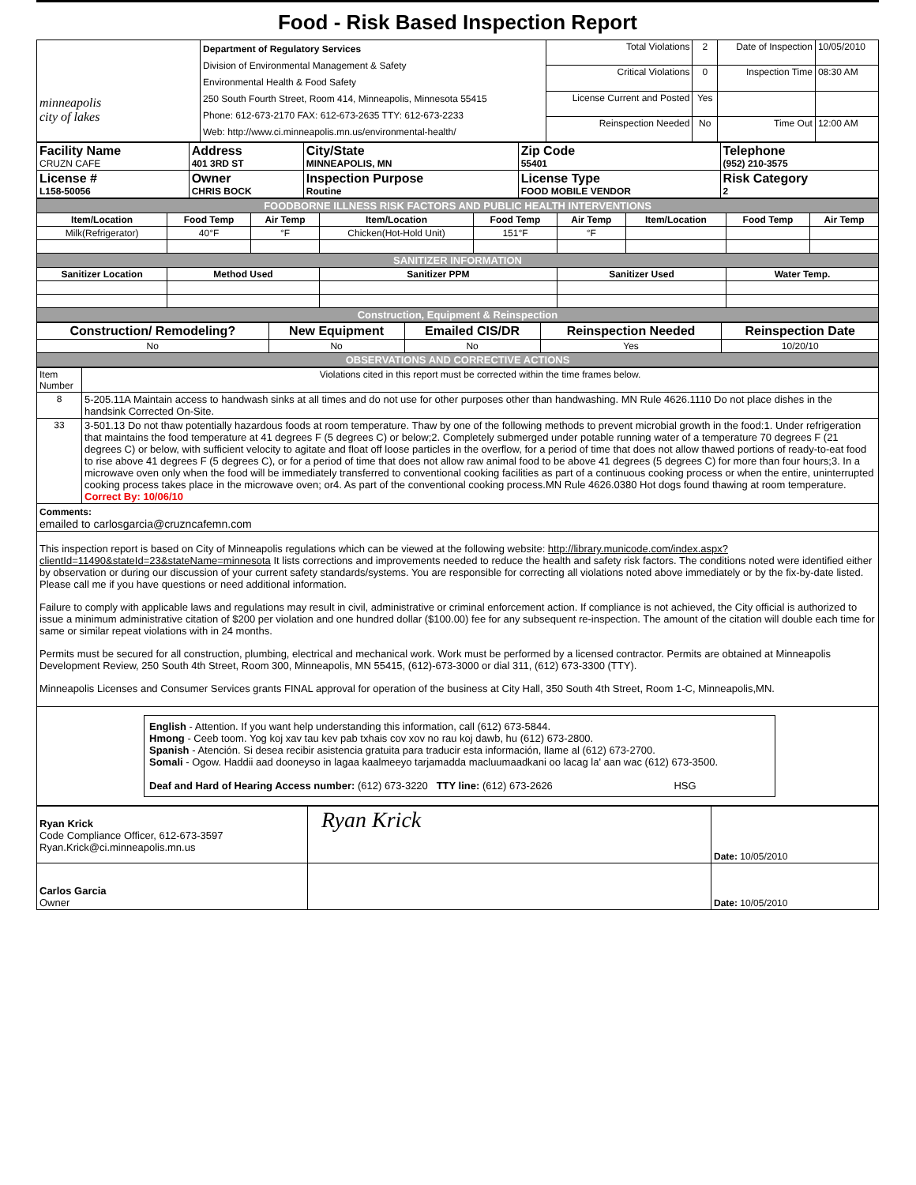Food - Risk Based Inspection Report
| minneapolis city of lakes | Department of Regulatory Services Division of Environmental Management & Safety Environmental Health & Food Safety 250 South Fourth Street, Room 414, Minneapolis, Minnesota 55415 Phone: 612-673-2170 FAX: 612-673-2635 TTY: 612-673-2233 Web: http://www.ci.minneapolis.mn.us/environmental-health/ | Total Violations | 2 | Date of Inspection | 10/05/2010 |
| | | Critical Violations | 0 | Inspection Time | 08:30 AM |
| | | License Current and Posted | Yes | | |
| | | Reinspection Needed | No | Time Out | 12:00 AM |
| Facility Name CRUZN CAFE | Address 401 3RD ST | City/State MINNEAPOLIS, MN | Zip Code 55401 | Telephone (952) 210-3575 |
| License # L158-50056 | Owner CHRIS BOCK | Inspection Purpose Routine | License Type FOOD MOBILE VENDOR | Risk Category 2 |
| FOODBORNE ILLNESS RISK FACTORS AND PUBLIC HEALTH INTERVENTIONS | | | | | | | | |
| Item/Location | Food Temp | Air Temp | Item/Location | Food Temp | Air Temp | Item/Location | Food Temp | Air Temp |
| Milk(Refrigerator) | 40°F | °F | Chicken(Hot-Hold Unit) | 151°F | °F | | | |
| SANITIZER INFORMATION | | | | | | | | |
| Sanitizer Location | Method Used | | Sanitizer PPM | | Sanitizer Used | | Water Temp. | |
| Construction, Equipment & Reinspection | | | | | | | | |
| Construction/ Remodeling? | New Equipment | Emailed CIS/DR | Reinspection Needed | Reinspection Date |
| No | No | No | Yes | 10/20/10 |
| OBSERVATIONS AND CORRECTIVE ACTIONS | | | | |
| Item Number | Violations cited in this report must be corrected within the time frames below. |
| 8 | 5-205.11A Maintain access to handwash sinks at all times and do not use for other purposes other than handwashing. MN Rule 4626.1110 Do not place dishes in the handsink Corrected On-Site. |
| 33 | 3-501.13 Do not thaw potentially hazardous foods at room temperature. Thaw by one of the following methods to prevent microbial growth in the food:1. Under refrigeration that maintains the food temperature at 41 degrees F (5 degrees C) or below;2. Completely submerged under potable running water of a temperature 70 degrees F (21 degrees C) or below, with sufficient velocity to agitate and float off loose particles in the overflow, for a period of time that does not allow thawed portions of ready-to-eat food to rise above 41 degrees F (5 degrees C), or for a period of time that does not allow raw animal food to be above 41 degrees (5 degrees C) for more than four hours;3. In a microwave oven only when the food will be immediately transferred to conventional cooking facilities as part of a continuous cooking process or when the entire, uninterrupted cooking process takes place in the microwave oven; or4. As part of the conventional cooking process.MN Rule 4626.0380 Hot dogs found thawing at room temperature. Correct By: 10/06/10 |
| Comments: emailed to carlosgarcia@cruzncafemn.com | |
| This inspection report is based on City of Minneapolis regulations which can be viewed at the following website: http://library.municode.com/index.aspx?clientId=11490&stateId=23&stateName=minnesota It lists corrections and improvements needed to reduce the health and safety risk factors. The conditions noted were identified either by observation or during our discussion of your current safety standards/systems. You are responsible for correcting all violations noted above immediately or by the fix-by-date listed. Please call me if you have questions or need additional information. Failure to comply with applicable laws and regulations may result in civil, administrative or criminal enforcement action. If compliance is not achieved, the City official is authorized to issue a minimum administrative citation of $200 per violation and one hundred dollar ($100.00) fee for any subsequent re-inspection. The amount of the citation will double each time for same or similar repeat violations with in 24 months. Permits must be secured for all construction, plumbing, electrical and mechanical work. Work must be performed by a licensed contractor. Permits are obtained at Minneapolis Development Review, 250 South 4th Street, Room 300, Minneapolis, MN 55415, (612)-673-3000 or dial 311, (612) 673-3300 (TTY). Minneapolis Licenses and Consumer Services grants FINAL approval for operation of the business at City Hall, 350 South 4th Street, Room 1-C, Minneapolis,MN. | |
| English - Attention. If you want help understanding this information, call (612) 673-5844. Hmong - Ceeb toom. Yog koj xav tau kev pab txhais cov xov no rau koj dawb, hu (612) 673-2800. Spanish - Atención. Si desea recibir asistencia gratuita para traducir esta información, llame al (612) 673-2700. Somali - Ogow. Haddii aad dooneyso in lagaa kaalmeeyo tarjamadda macluumaadkani oo lacag la' aan wac (612) 673-3500. Deaf and Hard of Hearing Access number: (612) 673-3220 TTY line: (612) 673-2626 HSG | |
| Ryan Krick Code Compliance Officer, 612-673-3597 Ryan.Krick@ci.minneapolis.mn.us | Ryan Krick | Date: 10/05/2010 |
| Carlos Garcia Owner | | Date: 10/05/2010 |